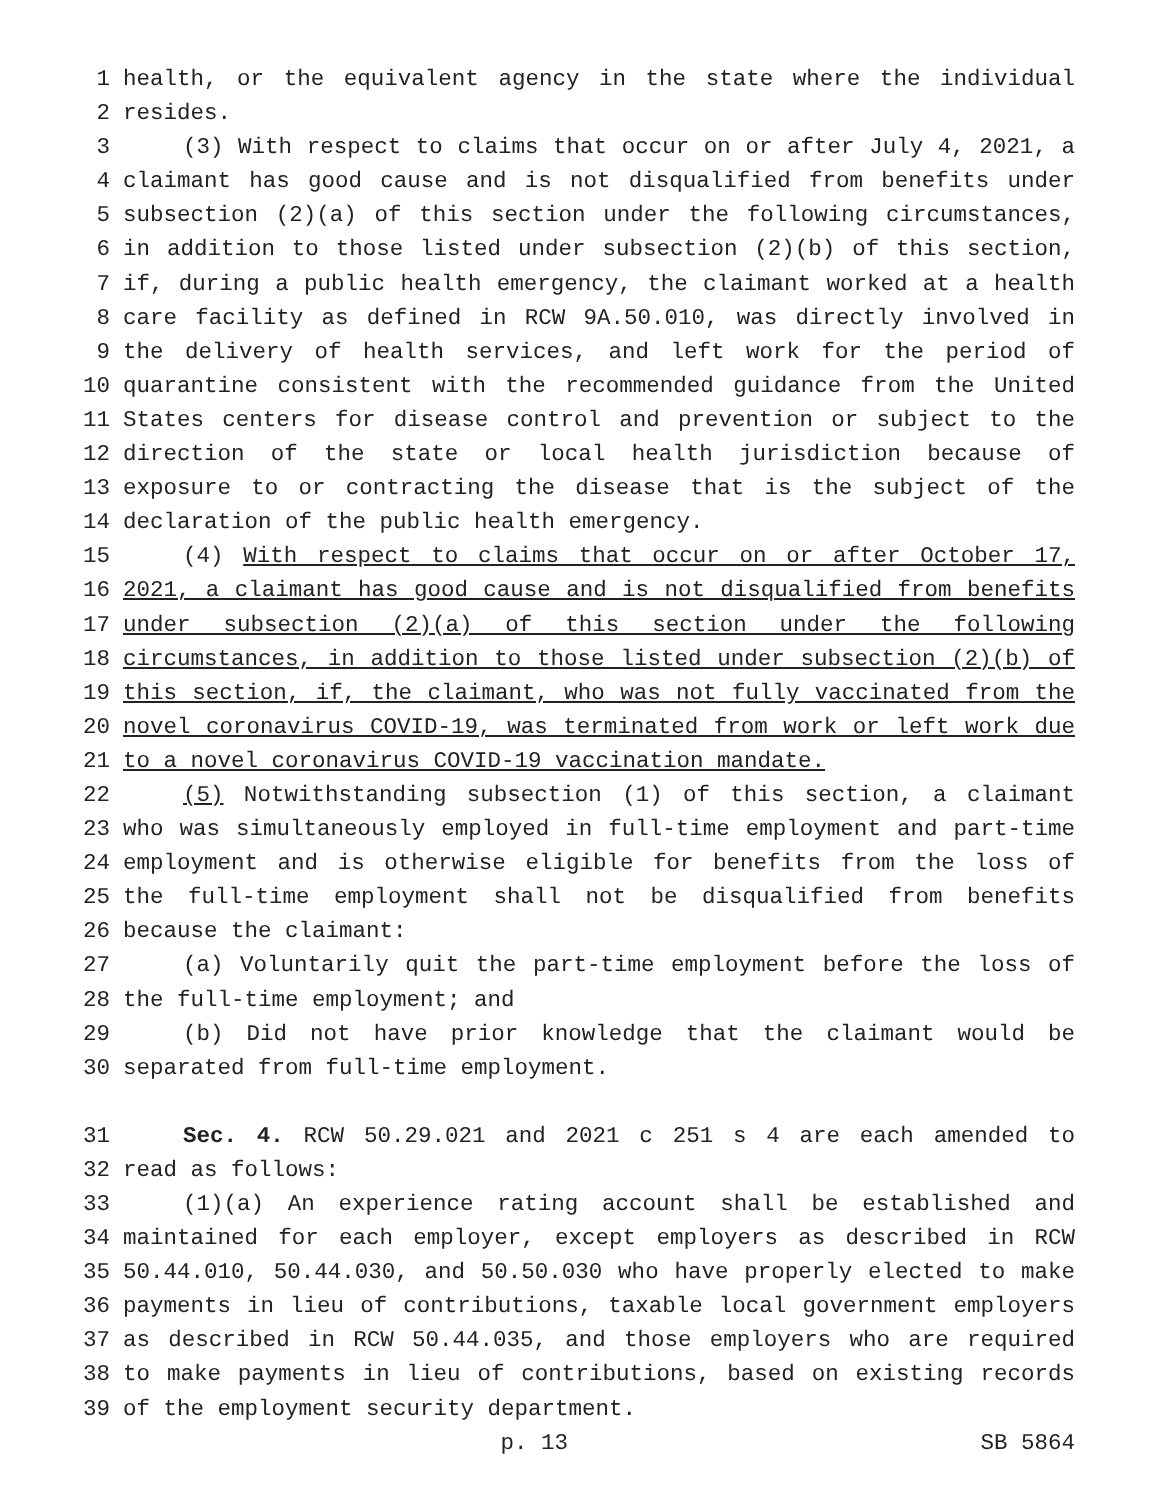1 health, or the equivalent agency in the state where the individual
2 resides.
3 (3) With respect to claims that occur on or after July 4, 2021, a
4 claimant has good cause and is not disqualified from benefits under
5 subsection (2)(a) of this section under the following circumstances,
6 in addition to those listed under subsection (2)(b) of this section,
7 if, during a public health emergency, the claimant worked at a health
8 care facility as defined in RCW 9A.50.010, was directly involved in
9 the delivery of health services, and left work for the period of
10 quarantine consistent with the recommended guidance from the United
11 States centers for disease control and prevention or subject to the
12 direction of the state or local health jurisdiction because of
13 exposure to or contracting the disease that is the subject of the
14 declaration of the public health emergency.
15 (4) With respect to claims that occur on or after October 17,
16 2021, a claimant has good cause and is not disqualified from benefits
17 under subsection (2)(a) of this section under the following
18 circumstances, in addition to those listed under subsection (2)(b) of
19 this section, if, the claimant, who was not fully vaccinated from the
20 novel coronavirus COVID-19, was terminated from work or left work due
21 to a novel coronavirus COVID-19 vaccination mandate.
22 (5) Notwithstanding subsection (1) of this section, a claimant
23 who was simultaneously employed in full-time employment and part-time
24 employment and is otherwise eligible for benefits from the loss of
25 the full-time employment shall not be disqualified from benefits
26 because the claimant:
27 (a) Voluntarily quit the part-time employment before the loss of
28 the full-time employment; and
29 (b) Did not have prior knowledge that the claimant would be
30 separated from full-time employment.
31 Sec. 4. RCW 50.29.021 and 2021 c 251 s 4 are each amended to
32 read as follows:
33 (1)(a) An experience rating account shall be established and
34 maintained for each employer, except employers as described in RCW
35 50.44.010, 50.44.030, and 50.50.030 who have properly elected to make
36 payments in lieu of contributions, taxable local government employers
37 as described in RCW 50.44.035, and those employers who are required
38 to make payments in lieu of contributions, based on existing records
39 of the employment security department.
p. 13 SB 5864